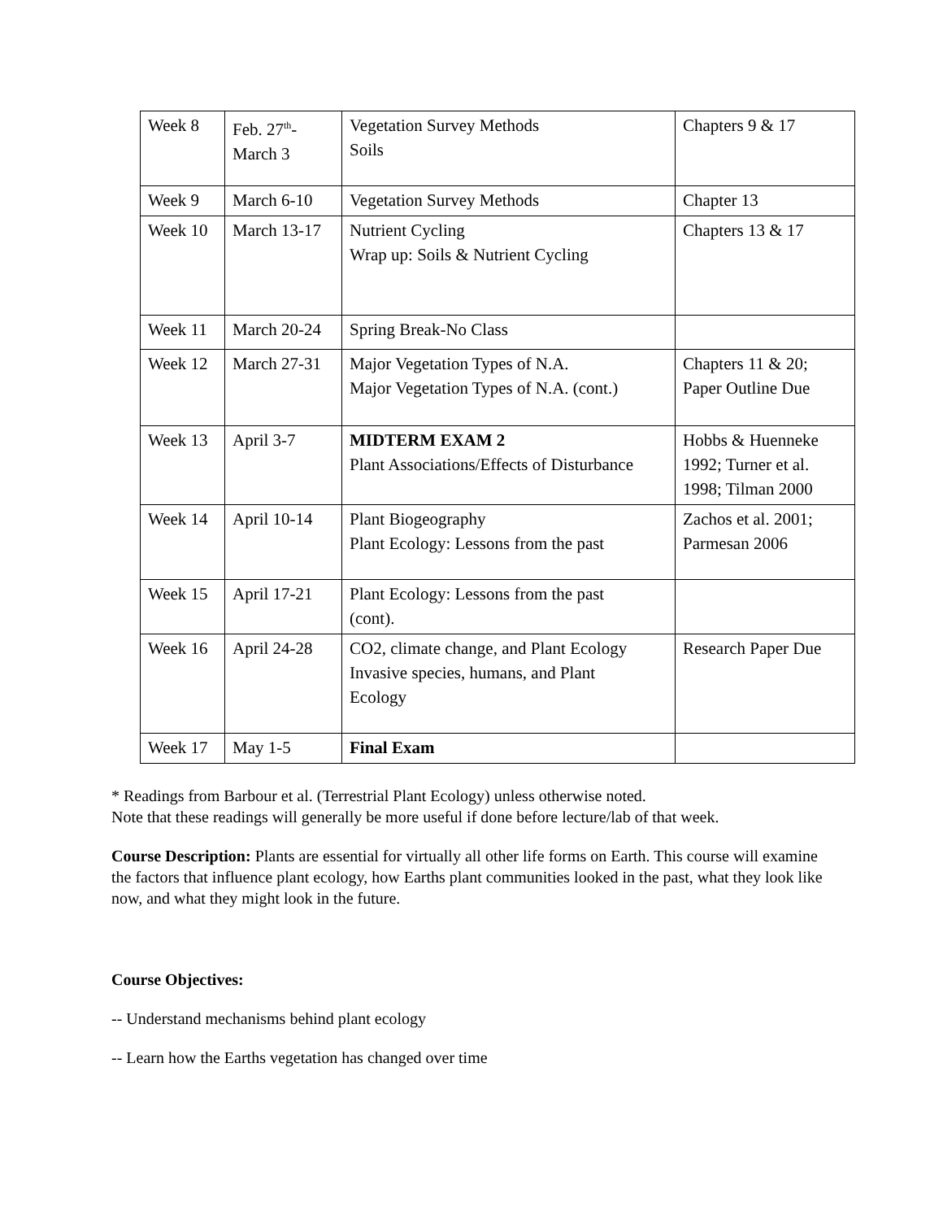| Week 8 | Feb. 27<sup>th</sup>- March 3 | Vegetation Survey Methods Soils | Chapters 9 & 17 |
| Week 9 | March 6-10 | Vegetation Survey Methods | Chapter 13 |
| Week 10 | March 13-17 | Nutrient Cycling Wrap up: Soils & Nutrient Cycling | Chapters 13 & 17 |
| Week 11 | March 20-24 | Spring Break-No Class | |
| Week 12 | March 27-31 | Major Vegetation Types of N.A. Major Vegetation Types of N.A. (cont.) | Chapters 11 & 20; Paper Outline Due |
| Week 13 | April 3-7 | MIDTERM EXAM 2 Plant Associations/Effects of Disturbance | Hobbs & Huenneke 1992; Turner et al. 1998; Tilman 2000 |
| Week 14 | April 10-14 | Plant Biogeography Plant Ecology: Lessons from the past | Zachos et al. 2001; Parmesan 2006 |
| Week 15 | April 17-21 | Plant Ecology: Lessons from the past (cont). | |
| Week 16 | April 24-28 | CO2, climate change, and Plant Ecology Invasive species, humans, and Plant Ecology | Research Paper Due |
| Week 17 | May 1-5 | Final Exam | |
* Readings from Barbour et al. (Terrestrial Plant Ecology) unless otherwise noted.
Note that these readings will generally be more useful if done before lecture/lab of that week.
Course Description: Plants are essential for virtually all other life forms on Earth. This course will examine the factors that influence plant ecology, how Earths plant communities looked in the past, what they look like now, and what they might look in the future.
Course Objectives:
-- Understand mechanisms behind plant ecology
-- Learn how the Earths vegetation has changed over time